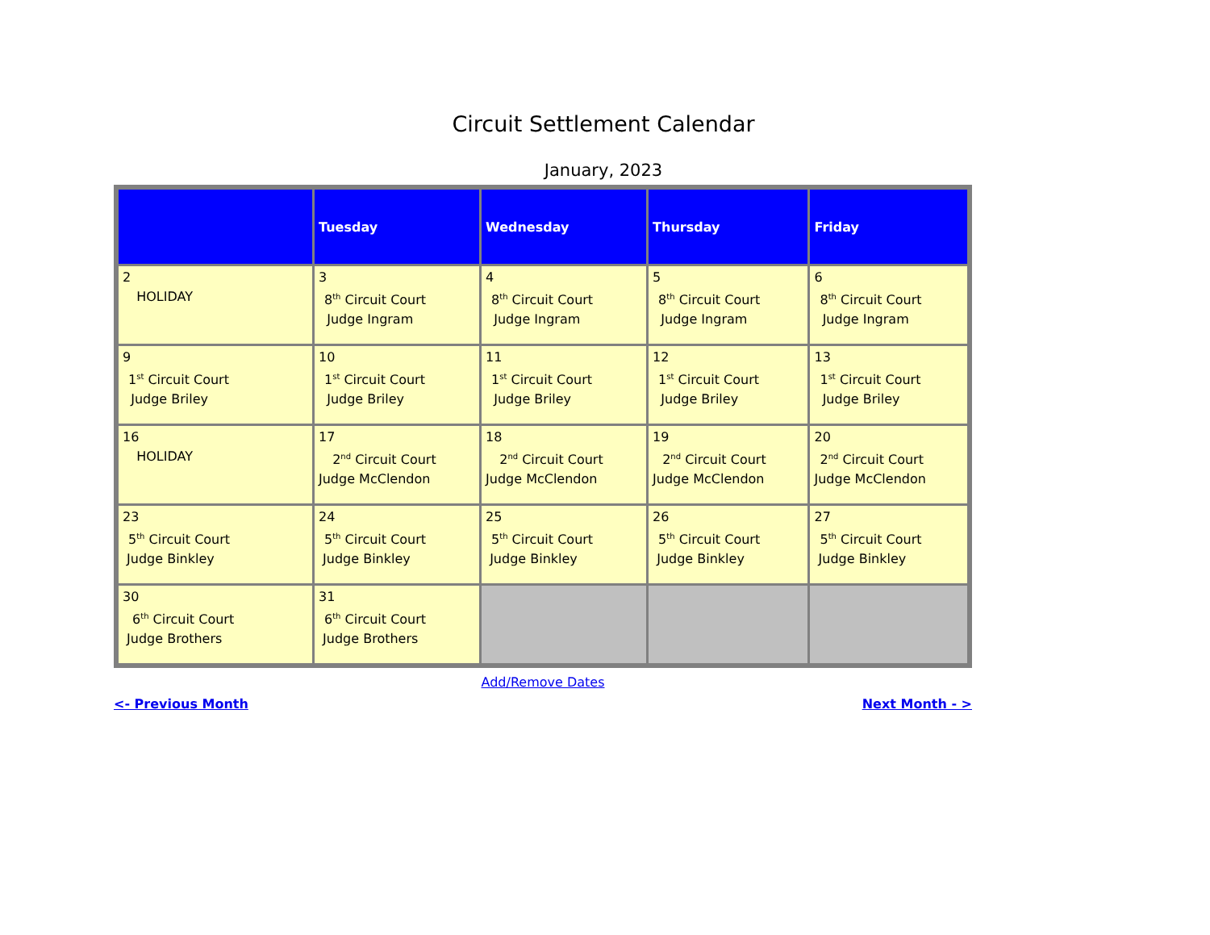Circuit Settlement Calendar
January, 2023
| | Tuesday | Wednesday | Thursday | Friday |
| --- | --- | --- | --- | --- |
| 2 HOLIDAY | 3 8<sup>th</sup> Circuit Court Judge Ingram | 4 8<sup>th</sup> Circuit Court Judge Ingram | 5 8<sup>th</sup> Circuit Court Judge Ingram | 6 8<sup>th</sup> Circuit Court Judge Ingram |
| 9 1<sup>st</sup> Circuit Court Judge Briley | 10 1<sup>st</sup> Circuit Court Judge Briley | 11 1<sup>st</sup> Circuit Court Judge Briley | 12 1<sup>st</sup> Circuit Court Judge Briley | 13 1<sup>st</sup> Circuit Court Judge Briley |
| 16 HOLIDAY | 17 2<sup>nd</sup> Circuit Court Judge McClendon | 18 2<sup>nd</sup> Circuit Court Judge McClendon | 19 2<sup>nd</sup> Circuit Court Judge McClendon | 20 2<sup>nd</sup> Circuit Court Judge McClendon |
| 23 5<sup>th</sup> Circuit Court Judge Binkley | 24 5<sup>th</sup> Circuit Court Judge Binkley | 25 5<sup>th</sup> Circuit Court Judge Binkley | 26 5<sup>th</sup> Circuit Court Judge Binkley | 27 5<sup>th</sup> Circuit Court Judge Binkley |
| 30 6<sup>th</sup> Circuit Court Judge Brothers | 31 6<sup>th</sup> Circuit Court Judge Brothers | | | |
Add/Remove Dates
<- Previous Month Next Month - >